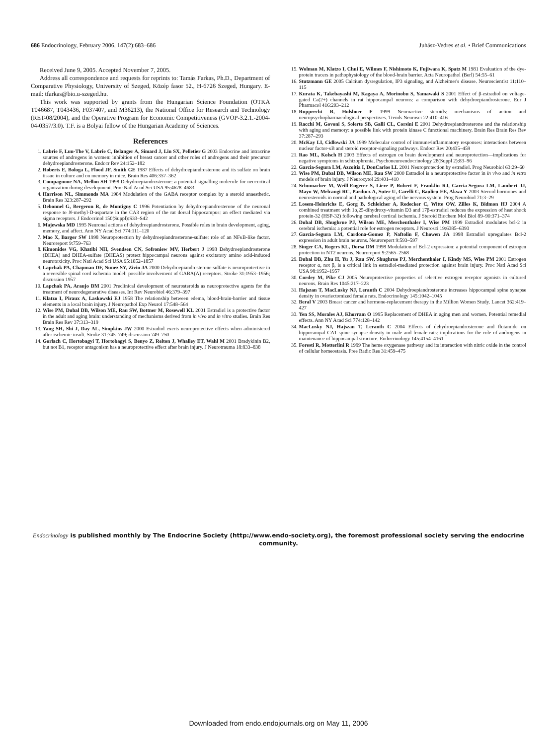686 Endocrinology, February 2006, 147(2):683–686 Juhász-Vedres et al. • Brief Communications
Received June 9, 2005. Accepted November 7, 2005.
Address all correspondence and requests for reprints to: Tamás Farkas, Ph.D., Department of Comparative Physiology, University of Szeged, Közép fasor 52., H-6726 Szeged, Hungary. E-mail: tfarkas@bio.u-szeged.hu.
This work was supported by grants from the Hungarian Science Foundation (OTKA T046687, T043436, F037407, and M36213), the National Office for Research and Technology (RET-08/2004), and the Operative Program for Economic Competitiveness (GVOP-3.2.1.-2004-04-0357/3.0). T.F. is a Bolyai fellow of the Hungarian Academy of Sciences.
References
1. Labrie F, Luu-The V, Labrie C, Belanger A, Simard J, Lin SX, Pelletier G 2003 Endocrine and intracrine sources of androgens in women: inhibition of breast cancer and other roles of androgens and their precursor dehydroepiandrosterone. Endocr Rev 24:152–182
2. Roberts E, Bologa L, Flood JF, Smith GE 1987 Effects of dehydroepiandrosterone and its sulfate on brain tissue in culture and on memory in mice. Brain Res 406:357–362
3. Compagnone NA, Mellon SH 1998 Dehydroepiandrosterone: a potential signalling molecule for neocortical organization during development. Proc Natl Acad Sci USA 95:4678–4683
4. Harrison NL, Simmonds MA 1984 Modulation of the GABA receptor complex by a steroid anaesthetic. Brain Res 323:287–292
5. Debonnel G, Bergeron R, de Montigny C 1996 Potentiation by dehydroepiandrosterone of the neuronal response to N-methyl-D-aspartate in the CA3 region of the rat dorsal hippocampus: an effect mediated via sigma receptors. J Endocrinol 150(Suppl):S33–S42
6. Majewska MD 1995 Neuronal actions of dehydroepiandrosterone. Possible roles in brain development, aging, memory, and affect. Ann NY Acad Sci 774:111–120
7. Mao X, Barger SW 1998 Neuroprotection by dehydroepiandrosterone-sulfate: role of an NFκB-like factor. Neuroreport 9:759–763
8. Kimonides VG, Khatibi NH, Svendsen CN, Sofroniew MV, Herbert J 1998 Dehydroepiandrosterone (DHEA) and DHEA-sulfate (DHEAS) protect hippocampal neurons against excitatory amino acid-induced neurotoxicity. Proc Natl Acad Sci USA 95:1852–1857
9. Lapchak PA, Chapman DF, Nunez SY, Zivin JA 2000 Dehydroepiandrosterone sulfate is neuroprotective in a reversible spinal cord ischemia model: possible involvement of GABA(A) receptors. Stroke 31:1953–1956; discussion 1957
10. Lapchak PA, Araujo DM 2001 Preclinical development of neurosteroids as neuroprotective agents for the treatment of neurodegenerative diseases. Int Rev Neurobiol 46:379–397
11. Klatzo I, Piraux A, Laskowski EJ 1958 The relationship between edema, blood-brain-barrier and tissue elements in a local brain injury. J Neuropathol Exp Neurol 17:548–564
12. Wise PM, Dubal DB, Wilson ME, Rau SW, Bottner M, Rosewell KL 2001 Estradiol is a protective factor in the adult and aging brain: understanding of mechanisms derived from in vivo and in vitro studies. Brain Res Brain Res Rev 37:313–319
13. Yang SH, Shi J, Day AL, Simpkins JW 2000 Estradiol exerts neuroprotective effects when administered after ischemic insult. Stroke 31:745–749; discussion 749–750
14. Gorlach C, Hortobagyi T, Hortobagyi S, Benyo Z, Relton J, Whalley ET, Wahl M 2001 Bradykinin B2, but not B1, receptor antagonism has a neuroprotective effect after brain injury. J Neurotrauma 18:833–838
15. Wolman M, Klatzo I, Chui E, Wilmes F, Nishimoto K, Fujiwara K, Spatz M 1981 Evaluation of the dye-protein tracers in pathophysiology of the blood-brain barrier. Acta Neuropathol (Berl) 54:55–61
16. Stutzmann GE 2005 Calcium dysregulation, IP3 signaling, and Alzheimer's disease. Neuroscientist 11:110–115
17. Kurata K, Takebayashi M, Kagaya A, Morinobu S, Yamawaki S 2001 Effect of β-estradiol on voltage-gated Ca(2+) channels in rat hippocampal neurons: a comparison with dehydroepiandrosterone. Eur J Pharmacol 416:203–212
18. Rupprecht R, Holsboer F 1999 Neuroactive steroids: mechanisms of action and neuropsychopharmacological perspectives. Trends Neurosci 22:410–416
19. Racchi M, Govoni S, Solerte SB, Galli CL, Corsini E 2001 Dehydroepiandrosterone and the relationship with aging and memory: a possible link with protein kinase C functional machinery. Brain Res Brain Res Rev 37:287–293
20. McKay LI, Cidlowski JA 1999 Molecular control of immune/inflammatory responses: interactions between nuclear factor-κB and steroid receptor-signaling pathways. Endocr Rev 20:435–459
21. Rao ML, Kolsch H 2003 Effects of estrogen on brain development and neuroprotection—implications for negative symptoms in schizophrenia. Psychoneuroendocrinology 28(Suppl 2):83–96
22. Garcia-Segura LM, Azcoitia I, DonCarlos LL 2001 Neuroprotection by estradiol. Prog Neurobiol 63:29–60
23. Wise PM, Dubal DB, Wilson ME, Rau SW 2000 Estradiol is a neuroprotective factor in in vivo and in vitro models of brain injury. J Neurocytol 29:401–410
24. Schumacher M, Weill-Engerer S, Liere P, Robert F, Franklin RJ, Garcia-Segura LM, Lambert JJ, Mayo W, Melcangi RC, Parducz A, Suter U, Carelli C, Baulieu EE, Akwa Y 2003 Steroid hormones and neurosteroids in normal and pathological aging of the nervous system. Prog Neurobiol 71:3–29
25. Losem-Heinrichs E, Gorg B, Schleicher A, Redecker C, Witte OW, Zilles K, Bidmon HJ 2004 A combined treatment with 1α,25-dihydroxy-vitamin D3 and 17β-estradiol reduces the expression of heat shock protein-32 (HSP-32) following cerebral cortical ischemia. J Steroid Biochem Mol Biol 89–90:371–374
26. Dubal DB, Shughrue PJ, Wilson ME, Merchenthaler I, Wise PM 1999 Estradiol modulates bcl-2 in cerebral ischemia: a potential role for estrogen receptors. J Neurosci 19:6385–6393
27. Garcia-Segura LM, Cardona-Gomez P, Naftolin F, Chowen JA 1998 Estradiol upregulates Bcl-2 expression in adult brain neurons. Neuroreport 9:593–597
28. Singer CA, Rogers KL, Dorsa DM 1998 Modulation of Bcl-2 expression: a potential component of estrogen protection in NT2 neurons. Neuroreport 9:2565–2568
29. Dubal DB, Zhu H, Yu J, Rau SW, Shughrue PJ, Merchenthaler I, Kindy MS, Wise PM 2001 Estrogen receptor α, not β, is a critical link in estradiol-mediated protection against brain injury. Proc Natl Acad Sci USA 98:1952–1957
30. Cordey M, Pike CJ 2005 Neuroprotective properties of selective estrogen receptor agonists in cultured neurons. Brain Res 1045:217–223
31. Hajszan T, MacLusky NJ, Leranth C 2004 Dehydroepiandrosterone increases hippocampal spine synapse density in ovariectomized female rats. Endocrinology 145:1042–1045
32. Beral V 2003 Breast cancer and hormone-replacement therapy in the Million Women Study. Lancet 362:419–427
33. Yen SS, Morales AJ, Khorram O 1995 Replacement of DHEA in aging men and women. Potential remedial effects. Ann NY Acad Sci 774:128–142
34. MacLusky NJ, Hajszan T, Leranth C 2004 Effects of dehydroepiandrosterone and flutamide on hippocampal CA1 spine synapse density in male and female rats: implications for the role of androgens in maintenance of hippocampal structure. Endocrinology 145:4154–4161
35. Foresti R, Motterlini R 1999 The heme oxygenase pathway and its interaction with nitric oxide in the control of cellular homeostasis. Free Radic Res 31:459–475
Endocrinology is published monthly by The Endocrine Society (http://www.endo-society.org), the foremost professional society serving the endocrine community.
Downloaded from endo.endojournals.org on May 11, 2006